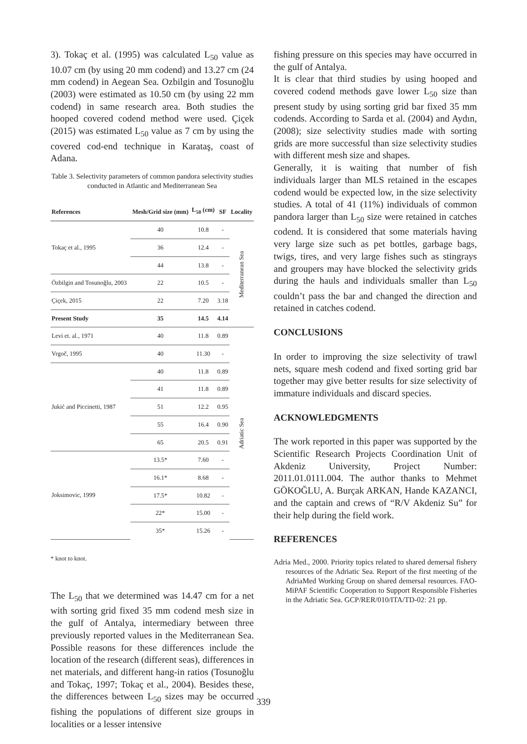3). Tokaç et al. (1995) was calculated L<sub>50</sub> value as 10.07 cm (by using 20 mm codend) and 13.27 cm (24 mm codend) in Aegean Sea. Ozbilgin and Tosunoğlu (2003) were estimated as 10.50 cm (by using 22 mm codend) in same research area. Both studies the hooped covered codend method were used. Çiçek (2015) was estimated L<sub>50</sub> value as 7 cm by using the covered cod-end technique in Karataş, coast of Adana.
Table 3. Selectivity parameters of common pandora selectivity studies conducted in Atlantic and Mediterranean Sea
| References | Mesh/Grid size (mm) | L<sub>50</sub> (cm) | SF | Locality |
| --- | --- | --- | --- | --- |
| Tokaç et al., 1995 | 40 | 10.8 | - | Mediterranean Sea |
| | 36 | 12.4 | - | |
| | 44 | 13.8 | - | |
| Özbilgin and Tosunoğlu, 2003 | 22 | 10.5 | - | |
| Çiçek, 2015 | 22 | 7.20 | 3.18 | |
| Present Study | 35 | 14.5 | 4.14 | |
| Levi et. al., 1971 | 40 | 11.8 | 0.89 | Adriatic Sea |
| Vrgoč, 1995 | 40 | 11.30 | - | |
| Jukić and Piccinetti, 1987 | 40 | 11.8 | 0.89 | |
| | 41 | 11.8 | 0.89 | |
| | 51 | 12.2 | 0.95 | |
| | 55 | 16.4 | 0.90 | |
| | 65 | 20.5 | 0.91 | |
| Joksimovic, 1999 | 13.5* | 7.60 | - | |
| | 16.1* | 8.68 | - | |
| | 17.5* | 10.82 | - | |
| | 22* | 15.00 | - | |
| | 35* | 15.26 | - | |
* knot to knot.
The L<sub>50</sub> that we determined was 14.47 cm for a net with sorting grid fixed 35 mm codend mesh size in the gulf of Antalya, intermediary between three previously reported values in the Mediterranean Sea. Possible reasons for these differences include the location of the research (different seas), differences in net materials, and different hang-in ratios (Tosunoğlu and Tokaç, 1997; Tokaç et al., 2004). Besides these, the differences between L<sub>50</sub> sizes may be occurred fishing the populations of different size groups in localities or a lesser intensive
fishing pressure on this species may have occurred in the gulf of Antalya.
It is clear that third studies by using hooped and covered codend methods gave lower L<sub>50</sub> size than present study by using sorting grid bar fixed 35 mm codends. According to Sarda et al. (2004) and Aydın, (2008); size selectivity studies made with sorting grids are more successful than size selectivity studies with different mesh size and shapes.
Generally, it is waiting that number of fish individuals larger than MLS retained in the escapes codend would be expected low, in the size selectivity studies. A total of 41 (11%) individuals of common pandora larger than L<sub>50</sub> size were retained in catches codend. It is considered that some materials having very large size such as pet bottles, garbage bags, twigs, tires, and very large fishes such as stingrays and groupers may have blocked the selectivity grids during the hauls and individuals smaller than L<sub>50</sub> couldn’t pass the bar and changed the direction and retained in catches codend.
CONCLUSIONS
In order to improving the size selectivity of trawl nets, square mesh codend and fixed sorting grid bar together may give better results for size selectivity of immature individuals and discard species.
ACKNOWLEDGMENTS
The work reported in this paper was supported by the Scientific Research Projects Coordination Unit of Akdeniz University, Project Number: 2011.01.0111.004. The author thanks to Mehmet GÖKOĞLU, A. Burçak ARKAN, Hande KAZANCI, and the captain and crews of “R/V Akdeniz Su” for their help during the field work.
REFERENCES
Adria Med., 2000. Priority topics related to shared demersal fishery resources of the Adriatic Sea. Report of the first meeting of the AdriaMed Working Group on shared demersal resources. FAO-MiPAF Scientific Cooperation to Support Responsible Fisheries in the Adriatic Sea. GCP/RER/010/ITA/TD-02: 21 pp.
339